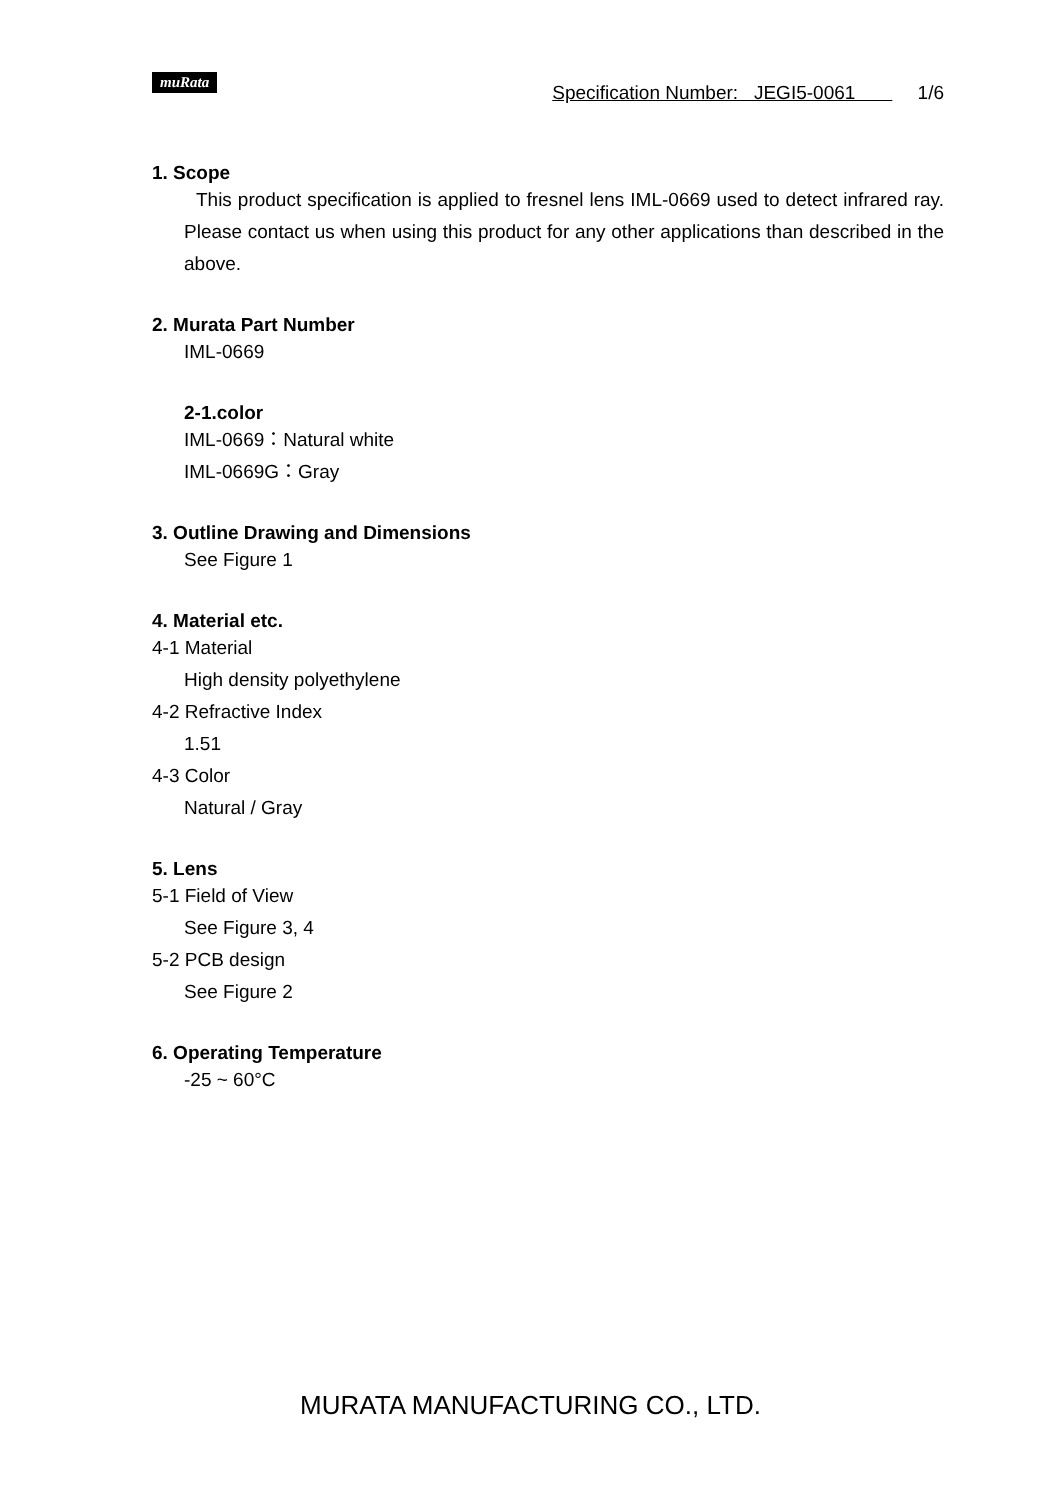muRata Specification Number: JEGI5-0061 1/6
1. Scope
This product specification is applied to fresnel lens IML-0669 used to detect infrared ray. Please contact us when using this product for any other applications than described in the above.
2. Murata Part Number
IML-0669
2-1.color
IML-0669：Natural white
IML-0669G：Gray
3. Outline Drawing and Dimensions
See Figure 1
4. Material etc.
4-1 Material
High density polyethylene
4-2 Refractive Index
1.51
4-3 Color
Natural / Gray
5. Lens
5-1 Field of View
See Figure 3, 4
5-2 PCB design
See Figure 2
6. Operating Temperature
-25 ~ 60°C
MURATA MANUFACTURING CO., LTD.